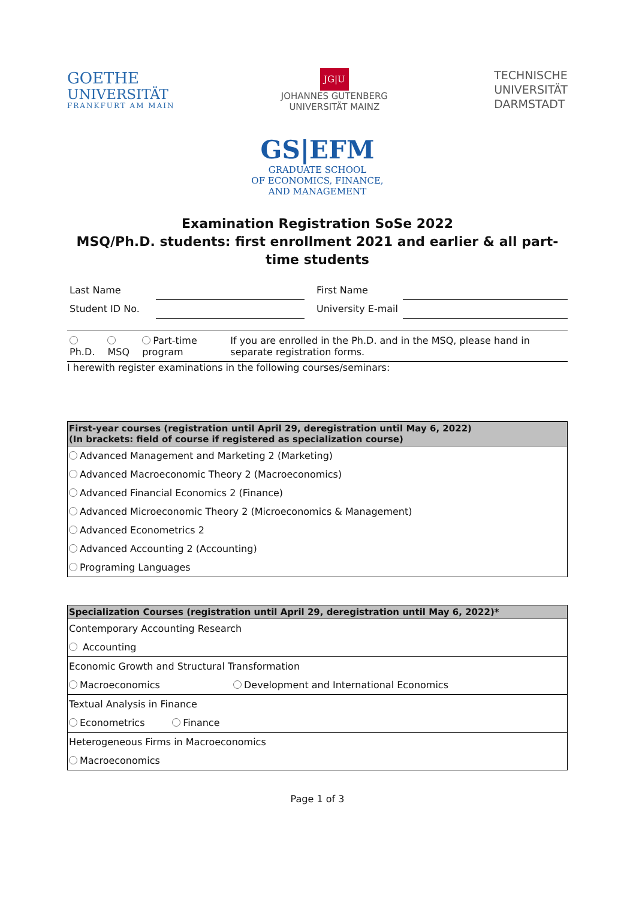GOETHE
UNIVERSITÄT
FRANKFURT AM MAIN
JG|U
JOHANNES GUTENBERG
UNIVERSITÄT MAINZ
TECHNISCHE
UNIVERSITÄT
DARMSTADT
GS|EFM
GRADUATE SCHOOL
OF ECONOMICS, FINANCE,
AND MANAGEMENT
Examination Registration SoSe 2022
MSQ/Ph.D. students: first enrollment 2021 and earlier & all part-time students
| Last Name | | First Name | |
| Student ID No. | | University E-mail | |
| Ph.D. | MSQ | Part-time program | If you are enrolled in the Ph.D. and in the MSQ, please hand in separate registration forms. |
I herewith register examinations in the following courses/seminars:
| First-year courses (registration until April 29, deregistration until May 6, 2022) (In brackets: field of course if registered as specialization course) |
| --- |
| Advanced Management and Marketing 2 (Marketing) |
| Advanced Macroeconomic Theory 2 (Macroeconomics) |
| Advanced Financial Economics 2 (Finance) |
| Advanced Microeconomic Theory 2 (Microeconomics & Management) |
| Advanced Econometrics 2 |
| Advanced Accounting 2 (Accounting) |
| Programing Languages |
| Specialization Courses (registration until April 29, deregistration until May 6, 2022)* | |
| --- | --- |
| Contemporary Accounting Research | |
| Accounting | |
| Economic Growth and Structural Transformation | |
| Macroeconomics | Development and International Economics |
| Textual Analysis in Finance | |
| Econometrics Finance | |
| Heterogeneous Firms in Macroeconomics | |
| Macroeconomics | |
Page 1 of 3